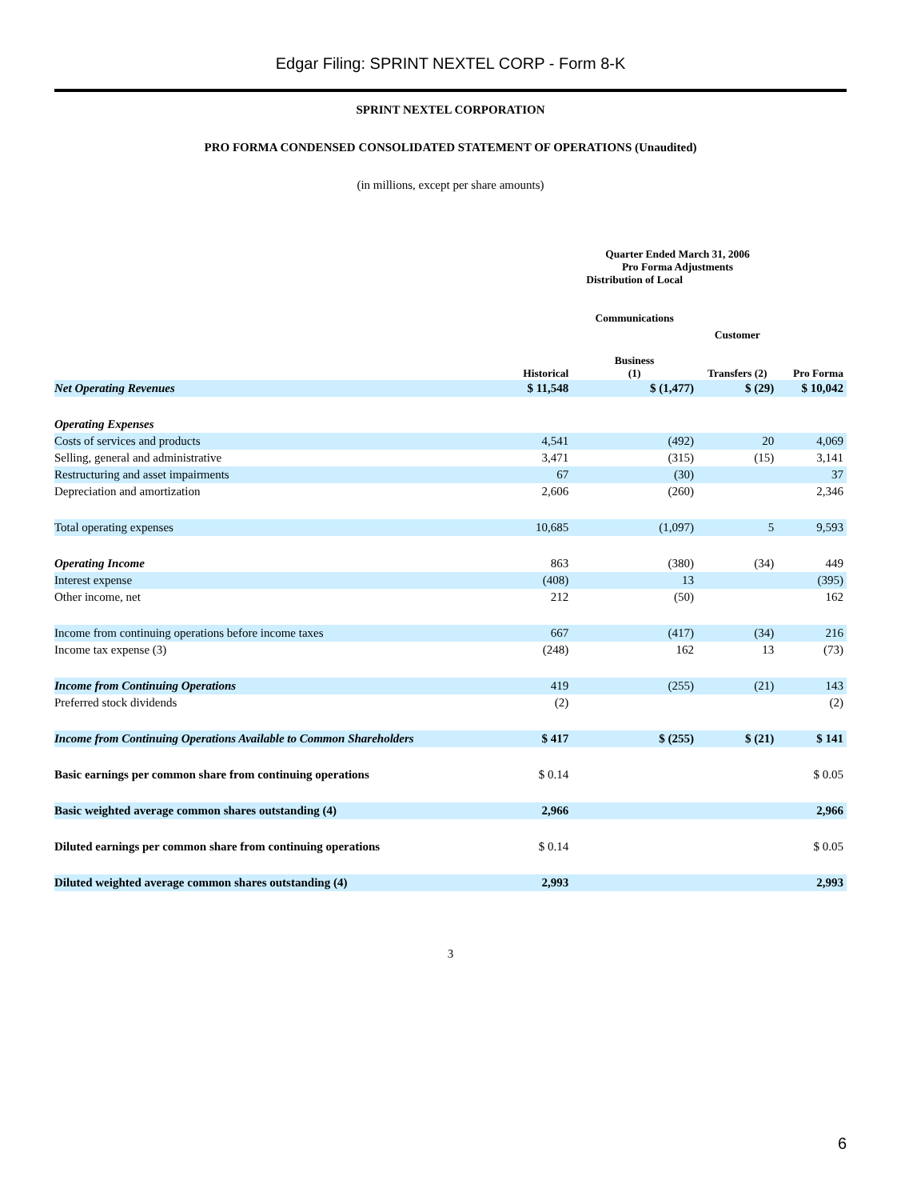Edgar Filing: SPRINT NEXTEL CORP - Form 8-K
SPRINT NEXTEL CORPORATION
PRO FORMA CONDENSED CONSOLIDATED STATEMENT OF OPERATIONS (Unaudited)
(in millions, except per share amounts)
| | Quarter Ended March 31, 2006 Pro Forma Adjustments | | | |
| --- | --- | --- | --- | --- |
| | | Distribution of Local Communications | | |
| | | | Customer | |
| | Historical | Business (1) | Transfers (2) | Pro Forma |
| Net Operating Revenues | $ 11,548 | $ (1,477) | $ (29) | $ 10,042 |
| Operating Expenses | | | | |
| Costs of services and products | 4,541 | (492) | 20 | 4,069 |
| Selling, general and administrative | 3,471 | (315) | (15) | 3,141 |
| Restructuring and asset impairments | 67 | (30) | | 37 |
| Depreciation and amortization | 2,606 | (260) | | 2,346 |
| Total operating expenses | 10,685 | (1,097) | 5 | 9,593 |
| Operating Income | 863 | (380) | (34) | 449 |
| Interest expense | (408) | 13 | | (395) |
| Other income, net | 212 | (50) | | 162 |
| Income from continuing operations before income taxes | 667 | (417) | (34) | 216 |
| Income tax expense (3) | (248) | 162 | 13 | (73) |
| Income from Continuing Operations | 419 | (255) | (21) | 143 |
| Preferred stock dividends | (2) | | | (2) |
| Income from Continuing Operations Available to Common Shareholders | $ 417 | $ (255) | $ (21) | $ 141 |
| Basic earnings per common share from continuing operations | $ 0.14 | | | $ 0.05 |
| Basic weighted average common shares outstanding (4) | 2,966 | | | 2,966 |
| Diluted earnings per common share from continuing operations | $ 0.14 | | | $ 0.05 |
| Diluted weighted average common shares outstanding (4) | 2,993 | | | 2,993 |
3
6